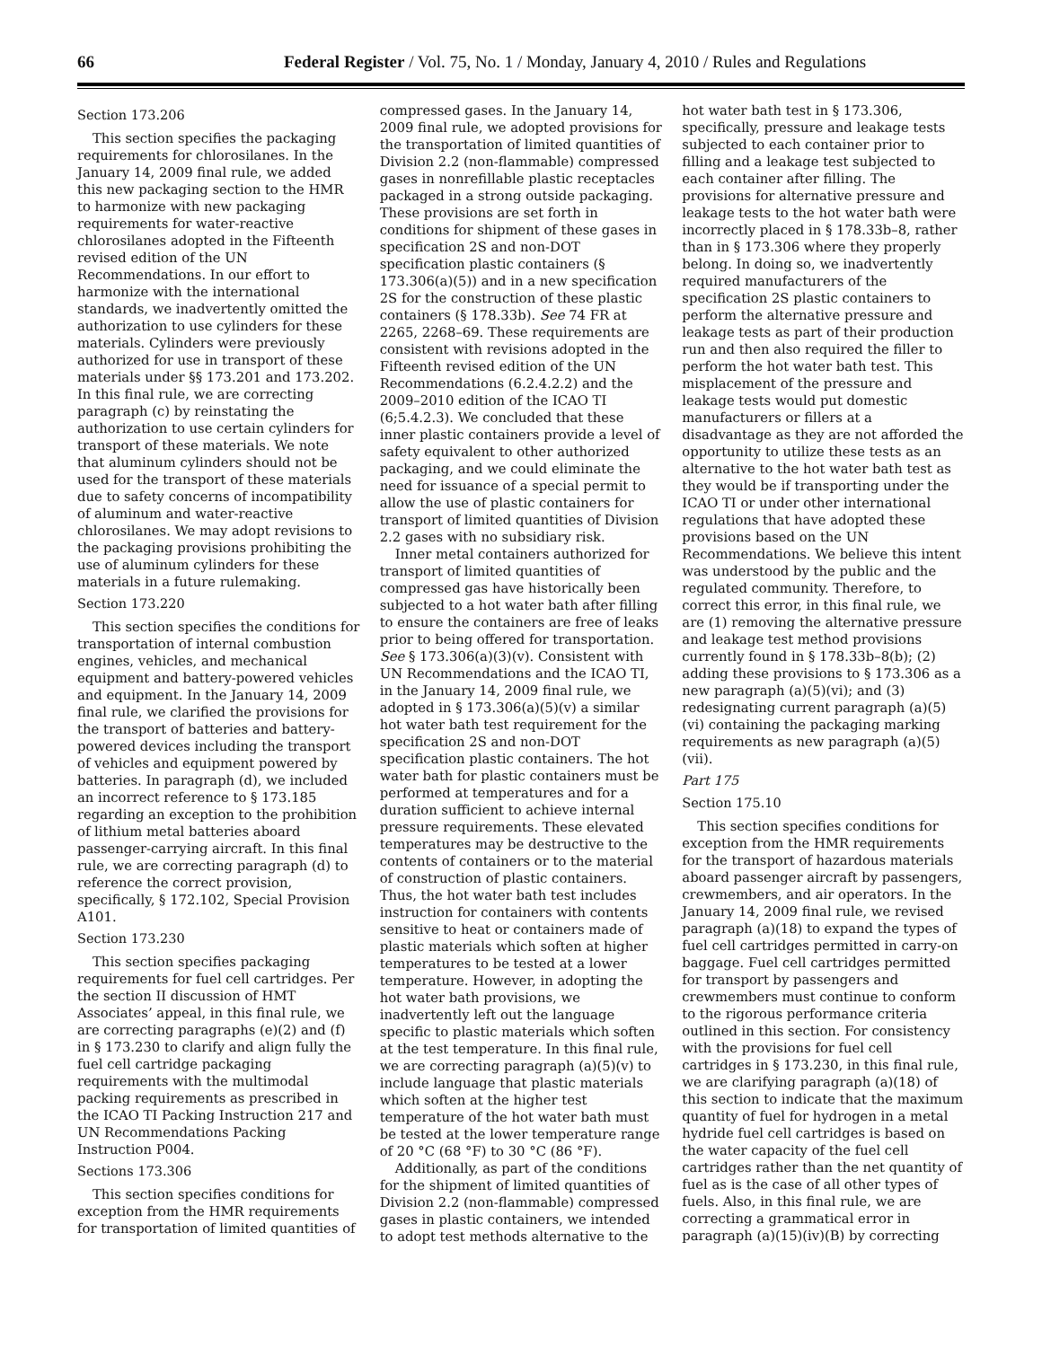66 Federal Register / Vol. 75, No. 1 / Monday, January 4, 2010 / Rules and Regulations
Section 173.206
This section specifies the packaging requirements for chlorosilanes. In the January 14, 2009 final rule, we added this new packaging section to the HMR to harmonize with new packaging requirements for water-reactive chlorosilanes adopted in the Fifteenth revised edition of the UN Recommendations. In our effort to harmonize with the international standards, we inadvertently omitted the authorization to use cylinders for these materials. Cylinders were previously authorized for use in transport of these materials under §§ 173.201 and 173.202. In this final rule, we are correcting paragraph (c) by reinstating the authorization to use certain cylinders for transport of these materials. We note that aluminum cylinders should not be used for the transport of these materials due to safety concerns of incompatibility of aluminum and water-reactive chlorosilanes. We may adopt revisions to the packaging provisions prohibiting the use of aluminum cylinders for these materials in a future rulemaking.
Section 173.220
This section specifies the conditions for transportation of internal combustion engines, vehicles, and mechanical equipment and battery-powered vehicles and equipment. In the January 14, 2009 final rule, we clarified the provisions for the transport of batteries and battery-powered devices including the transport of vehicles and equipment powered by batteries. In paragraph (d), we included an incorrect reference to § 173.185 regarding an exception to the prohibition of lithium metal batteries aboard passenger-carrying aircraft. In this final rule, we are correcting paragraph (d) to reference the correct provision, specifically, § 172.102, Special Provision A101.
Section 173.230
This section specifies packaging requirements for fuel cell cartridges. Per the section II discussion of HMT Associates’ appeal, in this final rule, we are correcting paragraphs (e)(2) and (f) in § 173.230 to clarify and align fully the fuel cell cartridge packaging requirements with the multimodal packing requirements as prescribed in the ICAO TI Packing Instruction 217 and UN Recommendations Packing Instruction P004.
Sections 173.306
This section specifies conditions for exception from the HMR requirements for transportation of limited quantities of compressed gases. In the January 14, 2009 final rule, we adopted provisions for the transportation of limited quantities of Division 2.2 (non-flammable) compressed gases in nonrefillable plastic receptacles packaged in a strong outside packaging. These provisions are set forth in conditions for shipment of these gases in specification 2S and non-DOT specification plastic containers (§ 173.306(a)(5)) and in a new specification 2S for the construction of these plastic containers (§ 178.33b). See 74 FR at 2265, 2268–69. These requirements are consistent with revisions adopted in the Fifteenth revised edition of the UN Recommendations (6.2.4.2.2) and the 2009–2010 edition of the ICAO TI (6;5.4.2.3). We concluded that these inner plastic containers provide a level of safety equivalent to other authorized packaging, and we could eliminate the need for issuance of a special permit to allow the use of plastic containers for transport of limited quantities of Division 2.2 gases with no subsidiary risk.
Inner metal containers authorized for transport of limited quantities of compressed gas have historically been subjected to a hot water bath after filling to ensure the containers are free of leaks prior to being offered for transportation. See § 173.306(a)(3)(v). Consistent with UN Recommendations and the ICAO TI, in the January 14, 2009 final rule, we adopted in § 173.306(a)(5)(v) a similar hot water bath test requirement for the specification 2S and non-DOT specification plastic containers. The hot water bath for plastic containers must be performed at temperatures and for a duration sufficient to achieve internal pressure requirements. These elevated temperatures may be destructive to the contents of containers or to the material of construction of plastic containers. Thus, the hot water bath test includes instruction for containers with contents sensitive to heat or containers made of plastic materials which soften at higher temperatures to be tested at a lower temperature. However, in adopting the hot water bath provisions, we inadvertently left out the language specific to plastic materials which soften at the test temperature. In this final rule, we are correcting paragraph (a)(5)(v) to include language that plastic materials which soften at the higher test temperature of the hot water bath must be tested at the lower temperature range of 20 °C (68 °F) to 30 °C (86 °F).
Additionally, as part of the conditions for the shipment of limited quantities of Division 2.2 (non-flammable) compressed gases in plastic containers, we intended to adopt test methods alternative to the hot water bath test in § 173.306, specifically, pressure and leakage tests subjected to each container prior to filling and a leakage test subjected to each container after filling. The provisions for alternative pressure and leakage tests to the hot water bath were incorrectly placed in § 178.33b–8, rather than in § 173.306 where they properly belong. In doing so, we inadvertently required manufacturers of the specification 2S plastic containers to perform the alternative pressure and leakage tests as part of their production run and then also required the filler to perform the hot water bath test. This misplacement of the pressure and leakage tests would put domestic manufacturers or fillers at a disadvantage as they are not afforded the opportunity to utilize these tests as an alternative to the hot water bath test as they would be if transporting under the ICAO TI or under other international regulations that have adopted these provisions based on the UN Recommendations. We believe this intent was understood by the public and the regulated community. Therefore, to correct this error, in this final rule, we are (1) removing the alternative pressure and leakage test method provisions currently found in § 178.33b–8(b); (2) adding these provisions to § 173.306 as a new paragraph (a)(5)(vi); and (3) redesignating current paragraph (a)(5)(vi) containing the packaging marking requirements as new paragraph (a)(5)(vii).
Part 175
Section 175.10
This section specifies conditions for exception from the HMR requirements for the transport of hazardous materials aboard passenger aircraft by passengers, crewmembers, and air operators. In the January 14, 2009 final rule, we revised paragraph (a)(18) to expand the types of fuel cell cartridges permitted in carry-on baggage. Fuel cell cartridges permitted for transport by passengers and crewmembers must continue to conform to the rigorous performance criteria outlined in this section. For consistency with the provisions for fuel cell cartridges in § 173.230, in this final rule, we are clarifying paragraph (a)(18) of this section to indicate that the maximum quantity of fuel for hydrogen in a metal hydride fuel cell cartridges is based on the water capacity of the fuel cell cartridges rather than the net quantity of fuel as is the case of all other types of fuels. Also, in this final rule, we are correcting a grammatical error in paragraph (a)(15)(iv)(B) by correcting